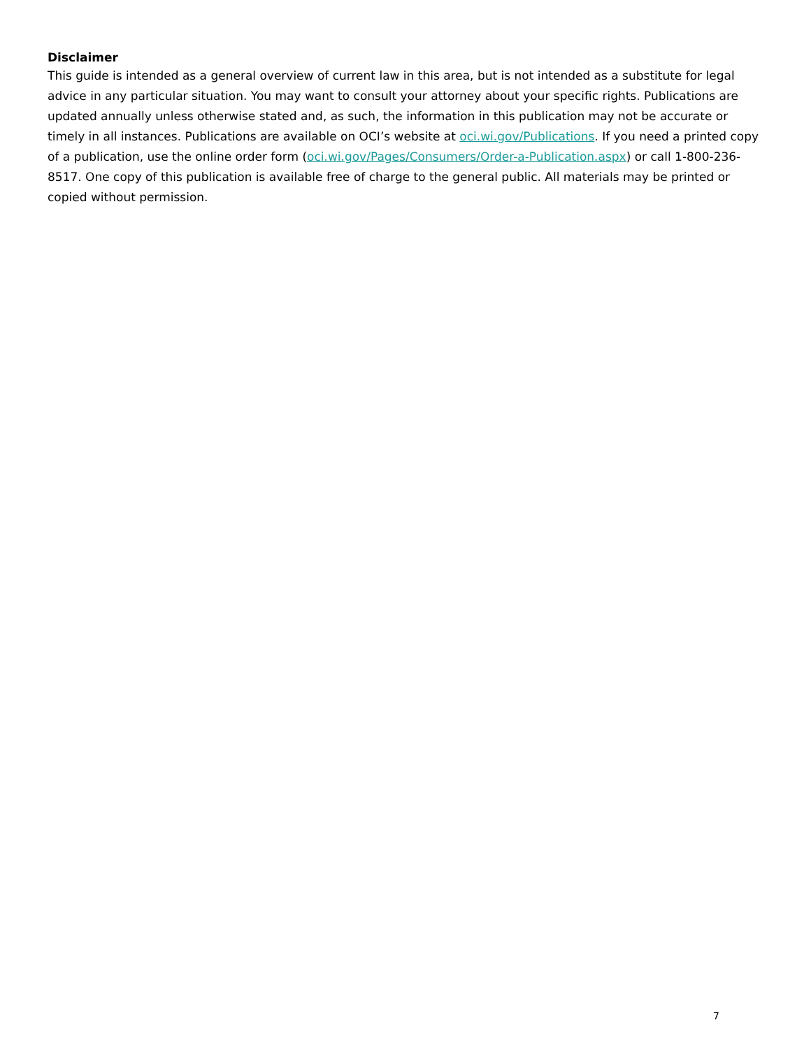Disclaimer
This guide is intended as a general overview of current law in this area, but is not intended as a substitute for legal advice in any particular situation. You may want to consult your attorney about your specific rights. Publications are updated annually unless otherwise stated and, as such, the information in this publication may not be accurate or timely in all instances. Publications are available on OCI’s website at oci.wi.gov/Publications. If you need a printed copy of a publication, use the online order form (oci.wi.gov/Pages/Consumers/Order-a-Publication.aspx) or call 1-800-236-8517. One copy of this publication is available free of charge to the general public. All materials may be printed or copied without permission.
7